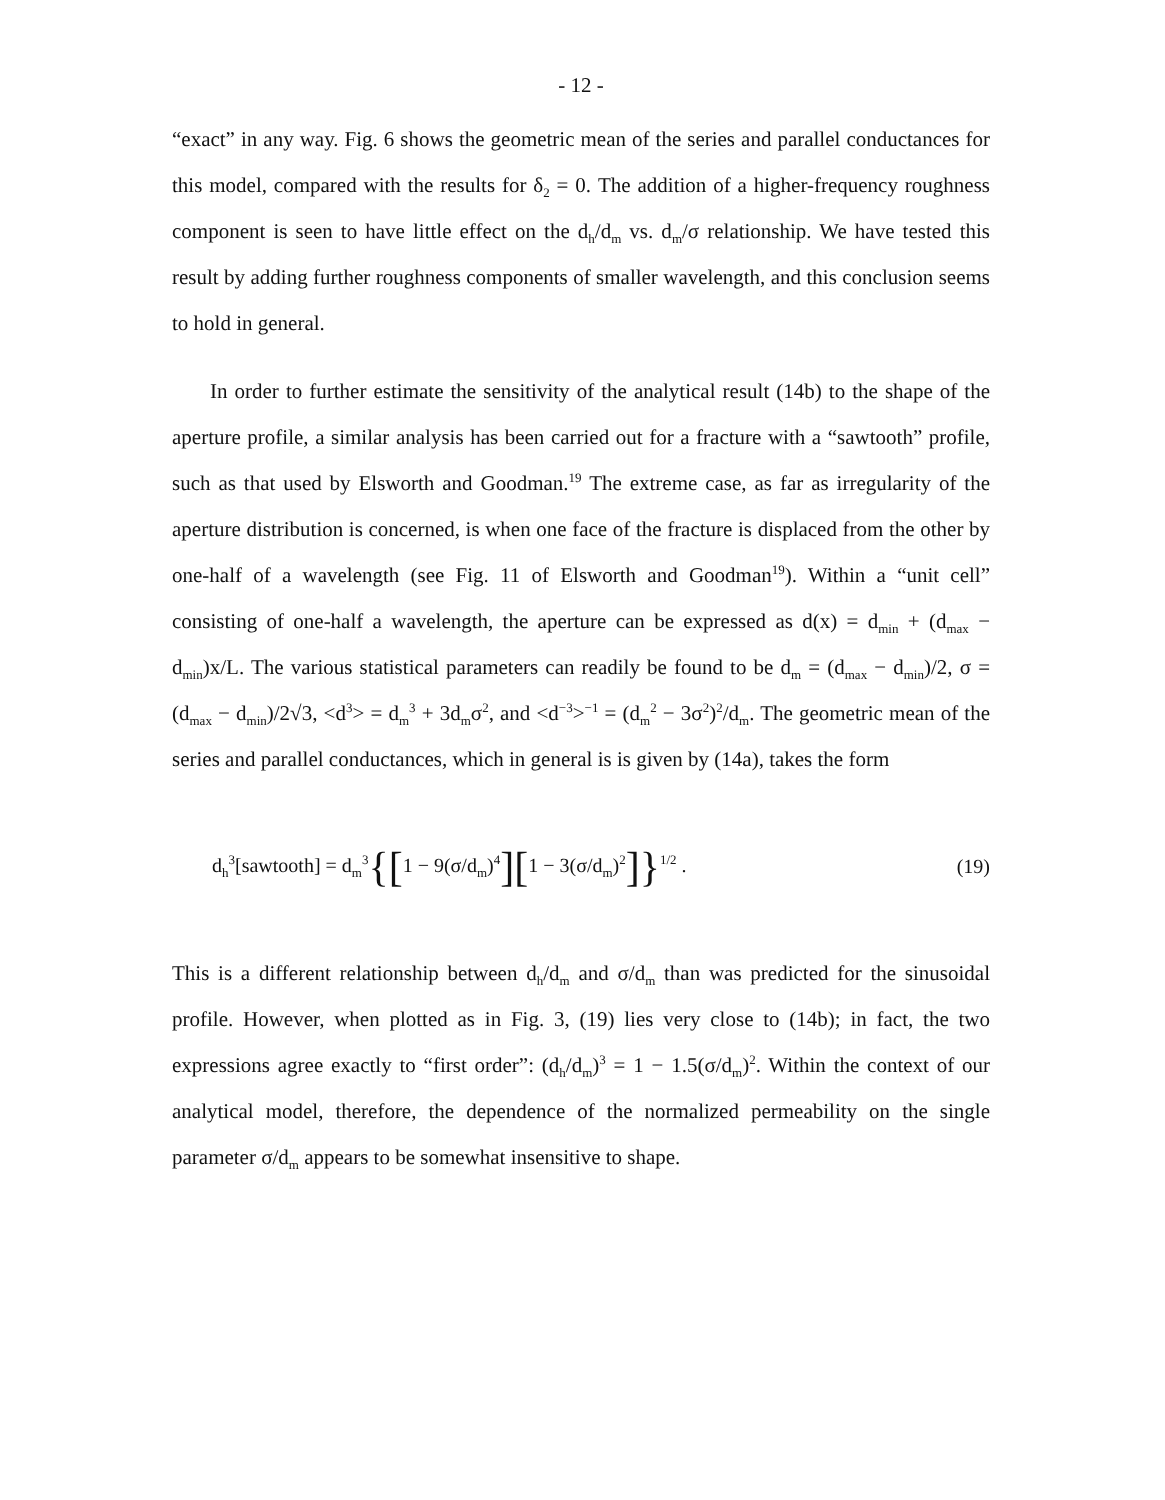- 12 -
“exact” in any way. Fig. 6 shows the geometric mean of the series and parallel conductances for this model, compared with the results for δ<sub>2</sub> = 0. The addition of a higher-frequency roughness component is seen to have little effect on the d<sub>h</sub>/d<sub>m</sub> vs. d<sub>m</sub>/σ relationship. We have tested this result by adding further roughness components of smaller wavelength, and this conclusion seems to hold in general.
In order to further estimate the sensitivity of the analytical result (14b) to the shape of the aperture profile, a similar analysis has been carried out for a fracture with a “sawtooth” profile, such as that used by Elsworth and Goodman.<sup>19</sup> The extreme case, as far as irregularity of the aperture distribution is concerned, is when one face of the fracture is displaced from the other by one-half of a wavelength (see Fig. 11 of Elsworth and Goodman<sup>19</sup>). Within a “unit cell” consisting of one-half a wavelength, the aperture can be expressed as d(x) = d<sub>min</sub> + (d<sub>max</sub> − d<sub>min</sub>)x/L. The various statistical parameters can readily be found to be d<sub>m</sub> = (d<sub>max</sub> − d<sub>min</sub>)/2, σ = (d<sub>max</sub> − d<sub>min</sub>)/2√3, <d<sup>3</sup>> = d<sub>m</sub><sup>3</sup> + 3d<sub>m</sub>σ<sup>2</sup>, and <d<sup>−3</sup>><sup>−1</sup> = (d<sub>m</sub><sup>2</sup> − 3σ<sup>2</sup>)<sup>2</sup>/d<sub>m</sub>. The geometric mean of the series and parallel conductances, which in general is is given by (14a), takes the form
d<sub>h</sub><sup>3</sup>[sawtooth] = d<sub>m</sub><sup>3</sup>{[1 − 9(σ/d<sub>m</sub>)<sup>4</sup>][1 − 3(σ/d<sub>m</sub>)<sup>2</sup>]}<sup>1/2</sup> . (19)
This is a different relationship between d<sub>h</sub>/d<sub>m</sub> and σ/d<sub>m</sub> than was predicted for the sinusoidal profile. However, when plotted as in Fig. 3, (19) lies very close to (14b); in fact, the two expressions agree exactly to “first order”: (d<sub>h</sub>/d<sub>m</sub>)<sup>3</sup> = 1 − 1.5(σ/d<sub>m</sub>)<sup>2</sup>. Within the context of our analytical model, therefore, the dependence of the normalized permeability on the single parameter σ/d<sub>m</sub> appears to be somewhat insensitive to shape.